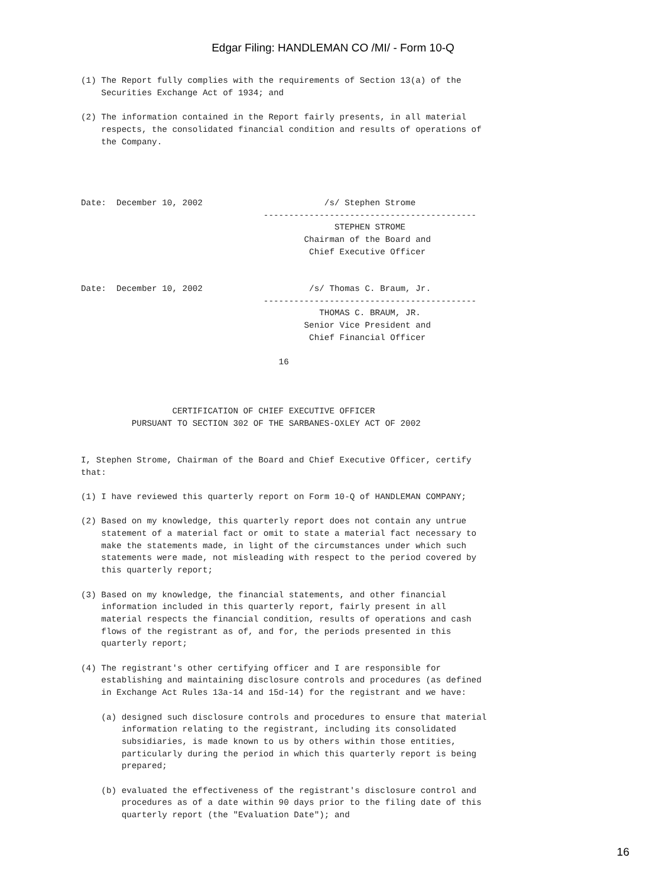Edgar Filing: HANDLEMAN CO /MI/ - Form 10-Q
(1) The Report fully complies with the requirements of Section 13(a) of the
    Securities Exchange Act of 1934; and

(2) The information contained in the Report fairly presents, in all material
    respects, the consolidated financial condition and results of operations of
    the Company.




Date:  December 10, 2002                        /s/ Stephen Strome
                                    ------------------------------------------
                                                  STEPHEN STROME
                                            Chairman of the Board and
                                             Chief Executive Officer


Date:  December 10, 2002                     /s/ Thomas C. Braum, Jr.
                                    ------------------------------------------
                                               THOMAS C. BRAUM, JR.
                                            Senior Vice President and
                                             Chief Financial Officer

                                       16



                  CERTIFICATION OF CHIEF EXECUTIVE OFFICER
          PURSUANT TO SECTION 302 OF THE SARBANES-OXLEY ACT OF 2002


I, Stephen Strome, Chairman of the Board and Chief Executive Officer, certify
that:

(1) I have reviewed this quarterly report on Form 10-Q of HANDLEMAN COMPANY;

(2) Based on my knowledge, this quarterly report does not contain any untrue
    statement of a material fact or omit to state a material fact necessary to
    make the statements made, in light of the circumstances under which such
    statements were made, not misleading with respect to the period covered by
    this quarterly report;

(3) Based on my knowledge, the financial statements, and other financial
    information included in this quarterly report, fairly present in all
    material respects the financial condition, results of operations and cash
    flows of the registrant as of, and for, the periods presented in this
    quarterly report;

(4) The registrant's other certifying officer and I are responsible for
    establishing and maintaining disclosure controls and procedures (as defined
    in Exchange Act Rules 13a-14 and 15d-14) for the registrant and we have:

    (a) designed such disclosure controls and procedures to ensure that material
        information relating to the registrant, including its consolidated
        subsidiaries, is made known to us by others within those entities,
        particularly during the period in which this quarterly report is being
        prepared;

    (b) evaluated the effectiveness of the registrant's disclosure control and
        procedures as of a date within 90 days prior to the filing date of this
        quarterly report (the "Evaluation Date"); and
16